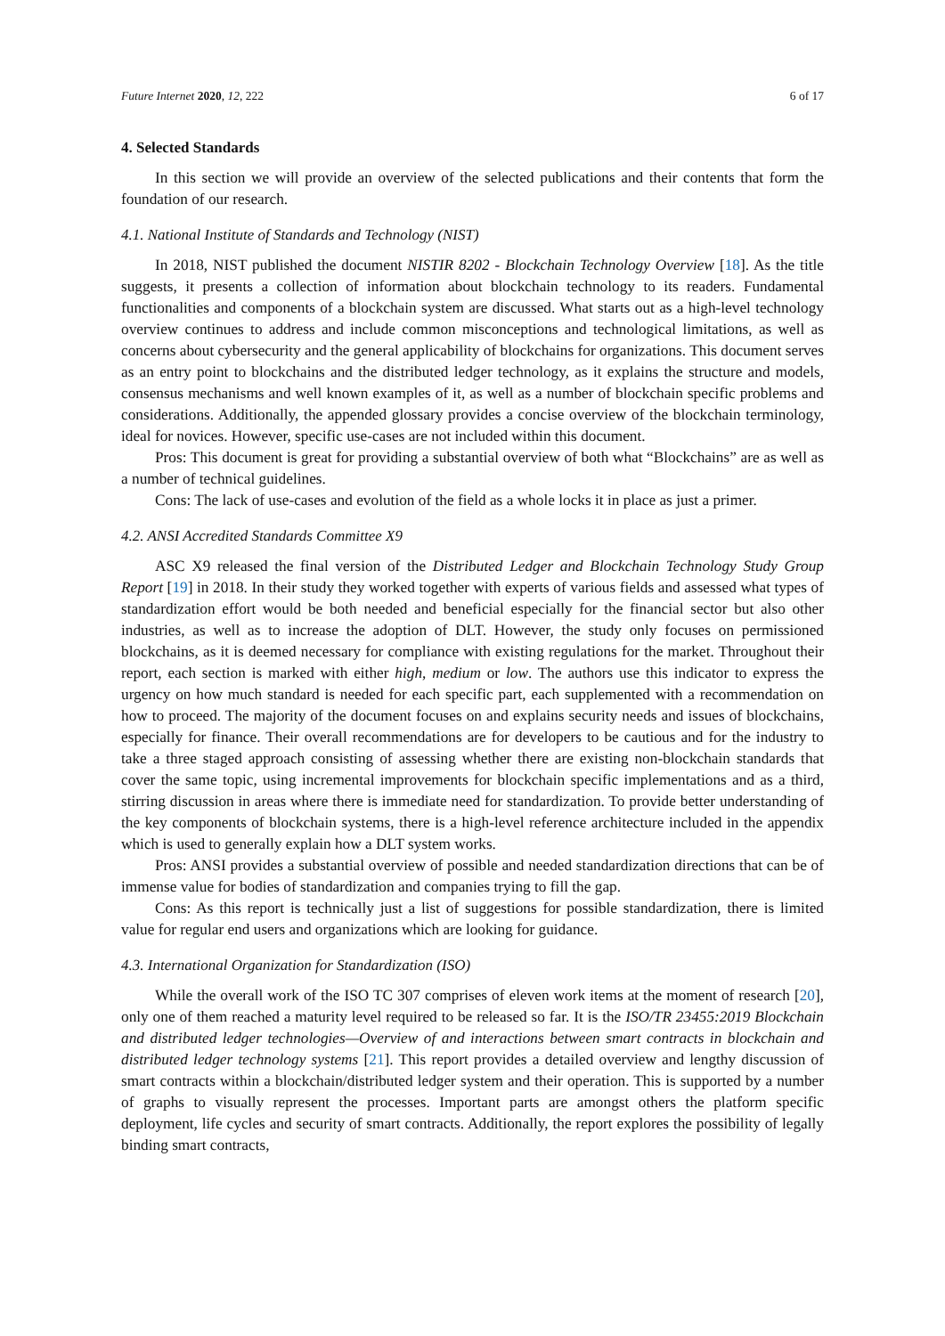Future Internet 2020, 12, 222 6 of 17
4. Selected Standards
In this section we will provide an overview of the selected publications and their contents that form the foundation of our research.
4.1. National Institute of Standards and Technology (NIST)
In 2018, NIST published the document NISTIR 8202 - Blockchain Technology Overview [18]. As the title suggests, it presents a collection of information about blockchain technology to its readers. Fundamental functionalities and components of a blockchain system are discussed. What starts out as a high-level technology overview continues to address and include common misconceptions and technological limitations, as well as concerns about cybersecurity and the general applicability of blockchains for organizations. This document serves as an entry point to blockchains and the distributed ledger technology, as it explains the structure and models, consensus mechanisms and well known examples of it, as well as a number of blockchain specific problems and considerations. Additionally, the appended glossary provides a concise overview of the blockchain terminology, ideal for novices. However, specific use-cases are not included within this document.
Pros: This document is great for providing a substantial overview of both what “Blockchains” are as well as a number of technical guidelines.
Cons: The lack of use-cases and evolution of the field as a whole locks it in place as just a primer.
4.2. ANSI Accredited Standards Committee X9
ASC X9 released the final version of the Distributed Ledger and Blockchain Technology Study Group Report [19] in 2018. In their study they worked together with experts of various fields and assessed what types of standardization effort would be both needed and beneficial especially for the financial sector but also other industries, as well as to increase the adoption of DLT. However, the study only focuses on permissioned blockchains, as it is deemed necessary for compliance with existing regulations for the market. Throughout their report, each section is marked with either high, medium or low. The authors use this indicator to express the urgency on how much standard is needed for each specific part, each supplemented with a recommendation on how to proceed. The majority of the document focuses on and explains security needs and issues of blockchains, especially for finance. Their overall recommendations are for developers to be cautious and for the industry to take a three staged approach consisting of assessing whether there are existing non-blockchain standards that cover the same topic, using incremental improvements for blockchain specific implementations and as a third, stirring discussion in areas where there is immediate need for standardization. To provide better understanding of the key components of blockchain systems, there is a high-level reference architecture included in the appendix which is used to generally explain how a DLT system works.
Pros: ANSI provides a substantial overview of possible and needed standardization directions that can be of immense value for bodies of standardization and companies trying to fill the gap.
Cons: As this report is technically just a list of suggestions for possible standardization, there is limited value for regular end users and organizations which are looking for guidance.
4.3. International Organization for Standardization (ISO)
While the overall work of the ISO TC 307 comprises of eleven work items at the moment of research [20], only one of them reached a maturity level required to be released so far. It is the ISO/TR 23455:2019 Blockchain and distributed ledger technologies—Overview of and interactions between smart contracts in blockchain and distributed ledger technology systems [21]. This report provides a detailed overview and lengthy discussion of smart contracts within a blockchain/distributed ledger system and their operation. This is supported by a number of graphs to visually represent the processes. Important parts are amongst others the platform specific deployment, life cycles and security of smart contracts. Additionally, the report explores the possibility of legally binding smart contracts,